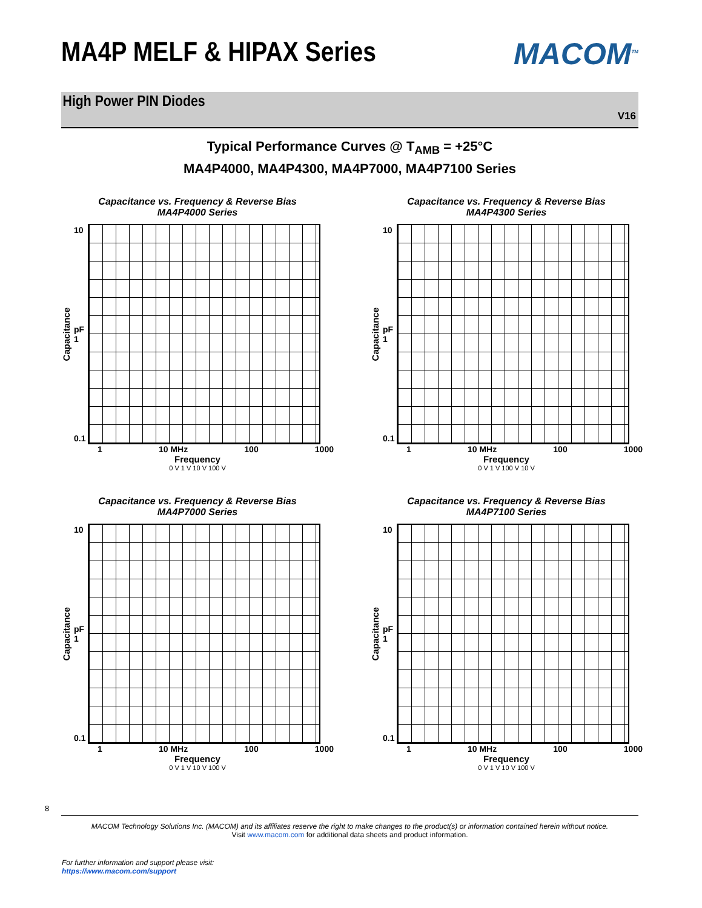MACOM<sup>TM</sup>
MA4P MELF & HIPAX Series
High Power PIN Diodes
V16
Typical Performance Curves @ T<sub>AMB</sub> = +25°C
MA4P4000, MA4P4300, MA4P7000, MA4P7100 Series
Capacitance vs. Frequency & Reverse Bias
MA4P4000 Series
Capacitance
10
pF
1
0.1
1 10 MHz 100 1000
Frequency
0 V 1 V 10 V 100 V
Capacitance vs. Frequency & Reverse Bias
MA4P4300 Series
Capacitance
10
pF
1
0.1
1 10 MHz 100 1000
Frequency
0 V 1 V 100 V 10 V
Capacitance vs. Frequency & Reverse Bias
MA4P7000 Series
Capacitance
10
pF
1
0.1
1 10 MHz 100 1000
Frequency
0 V 1 V 10 V 100 V
Capacitance vs. Frequency & Reverse Bias
MA4P7100 Series
Capacitance
10
pF
1
0.1
1 10 MHz 100 1000
Frequency
0 V 1 V 10 V 100 V
8
MACOM Technology Solutions Inc. (MACOM) and its affiliates reserve the right to make changes to the product(s) or information contained herein without notice.
Visit www.macom.com for additional data sheets and product information.
For further information and support please visit:
https://www.macom.com/support